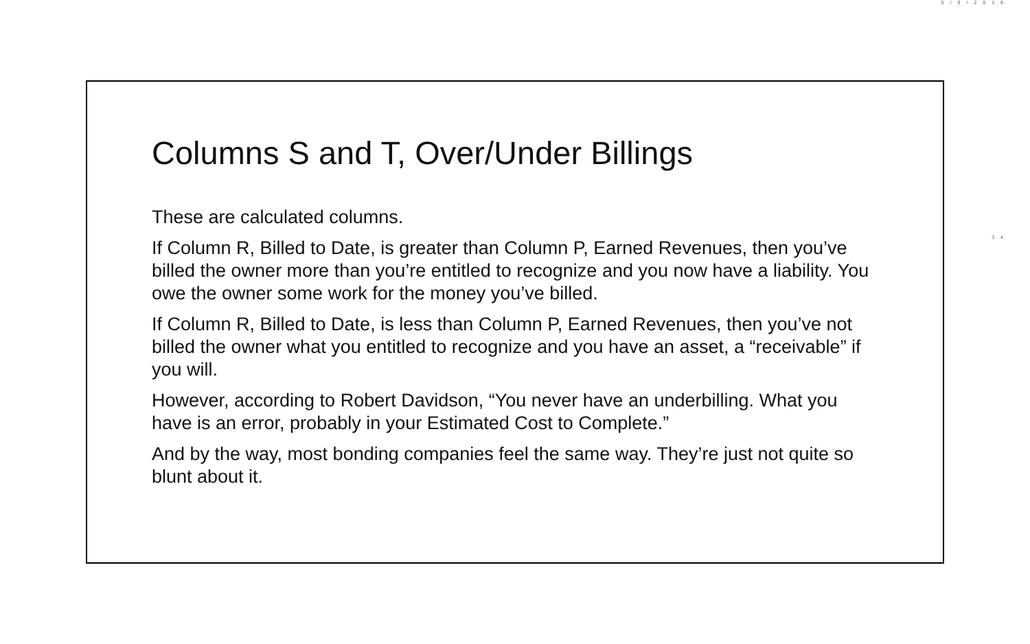5/9/2018
34
Columns S and T, Over/Under Billings
These are calculated columns.
If Column R, Billed to Date, is greater than Column P, Earned Revenues, then you’ve billed the owner more than you’re entitled to recognize and you now have a liability. You owe the owner some work for the money you’ve billed.
If Column R, Billed to Date, is less than Column P, Earned Revenues, then you’ve not billed the owner what you entitled to recognize and you have an asset, a “receivable” if you will.
However, according to Robert Davidson, “You never have an underbilling. What you have is an error, probably in your Estimated Cost to Complete.”
And by the way, most bonding companies feel the same way. They’re just not quite so blunt about it.